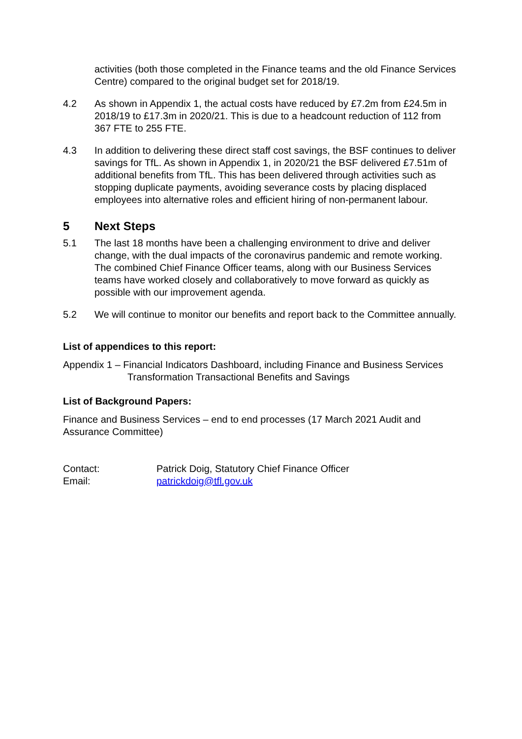activities (both those completed in the Finance teams and the old Finance Services Centre) compared to the original budget set for 2018/19.
4.2 As shown in Appendix 1, the actual costs have reduced by £7.2m from £24.5m in 2018/19 to £17.3m in 2020/21. This is due to a headcount reduction of 112 from 367 FTE to 255 FTE.
4.3 In addition to delivering these direct staff cost savings, the BSF continues to deliver savings for TfL. As shown in Appendix 1, in 2020/21 the BSF delivered £7.51m of additional benefits from TfL. This has been delivered through activities such as stopping duplicate payments, avoiding severance costs by placing displaced employees into alternative roles and efficient hiring of non-permanent labour.
5 Next Steps
5.1 The last 18 months have been a challenging environment to drive and deliver change, with the dual impacts of the coronavirus pandemic and remote working. The combined Chief Finance Officer teams, along with our Business Services teams have worked closely and collaboratively to move forward as quickly as possible with our improvement agenda.
5.2 We will continue to monitor our benefits and report back to the Committee annually.
List of appendices to this report:
Appendix 1 – Financial Indicators Dashboard, including Finance and Business Services Transformation Transactional Benefits and Savings
List of Background Papers:
Finance and Business Services – end to end processes (17 March 2021 Audit and Assurance Committee)
Contact: Patrick Doig, Statutory Chief Finance Officer
Email: patrickdoig@tfl.gov.uk